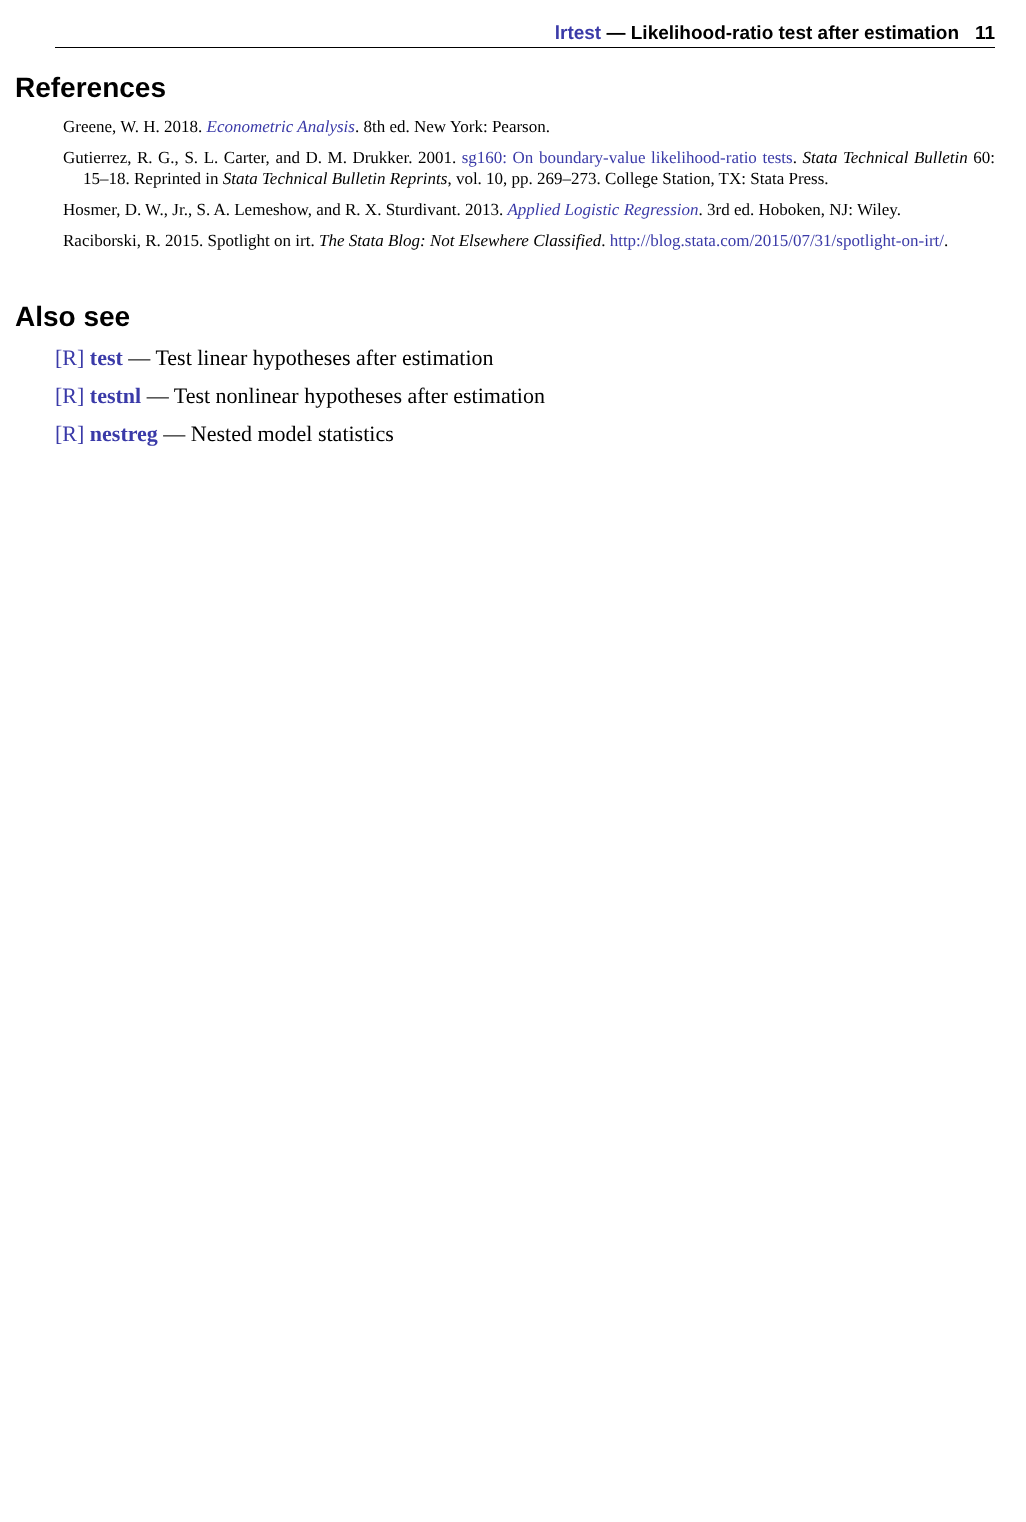lrtest — Likelihood-ratio test after estimation 11
References
Greene, W. H. 2018. Econometric Analysis. 8th ed. New York: Pearson.
Gutierrez, R. G., S. L. Carter, and D. M. Drukker. 2001. sg160: On boundary-value likelihood-ratio tests. Stata Technical Bulletin 60: 15–18. Reprinted in Stata Technical Bulletin Reprints, vol. 10, pp. 269–273. College Station, TX: Stata Press.
Hosmer, D. W., Jr., S. A. Lemeshow, and R. X. Sturdivant. 2013. Applied Logistic Regression. 3rd ed. Hoboken, NJ: Wiley.
Raciborski, R. 2015. Spotlight on irt. The Stata Blog: Not Elsewhere Classified. http://blog.stata.com/2015/07/31/spotlight-on-irt/.
Also see
[R] test — Test linear hypotheses after estimation
[R] testnl — Test nonlinear hypotheses after estimation
[R] nestreg — Nested model statistics